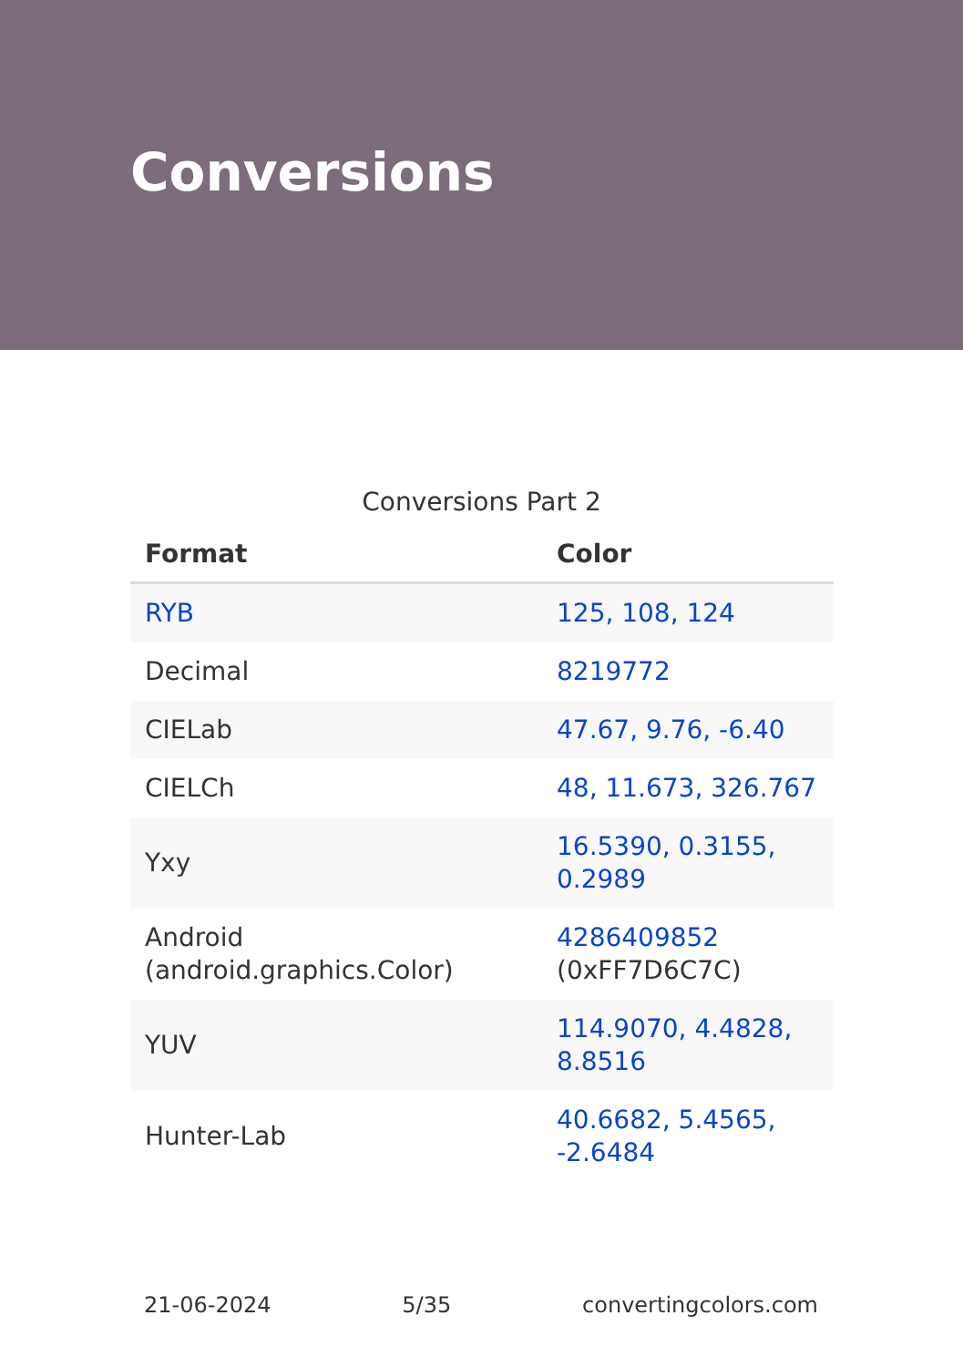Conversions
Conversions Part 2
| Format | Color |
| --- | --- |
| RYB | 125, 108, 124 |
| Decimal | 8219772 |
| CIELab | 47.67, 9.76, -6.40 |
| CIELCh | 48, 11.673, 326.767 |
| Yxy | 16.5390, 0.3155, 0.2989 |
| Android (android.graphics.Color) | 4286409852 (0xFF7D6C7C) |
| YUV | 114.9070, 4.4828, 8.8516 |
| Hunter-Lab | 40.6682, 5.4565, -2.6484 |
21-06-2024 5/35 convertingcolors.com